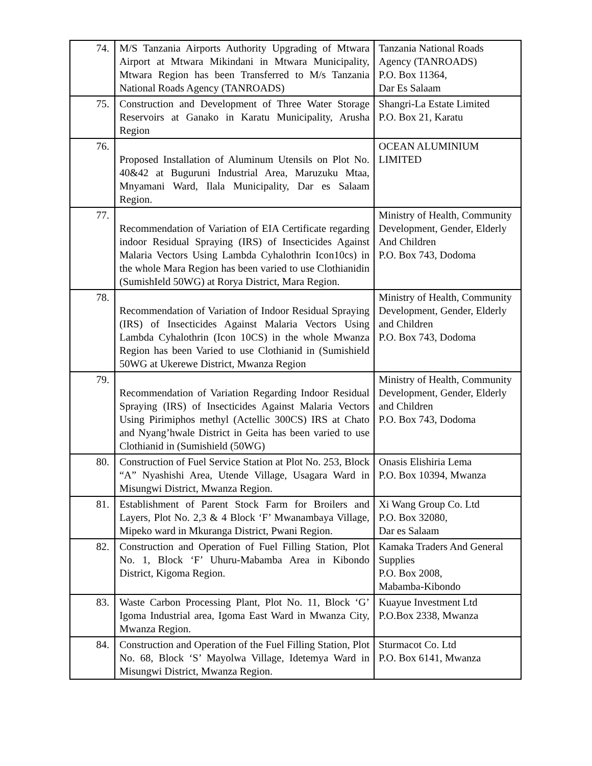| 74. | M/S Tanzania Airports Authority Upgrading of Mtwara Airport at Mtwara Mikindani in Mtwara Municipality, Mtwara Region has been Transferred to M/s Tanzania National Roads Agency (TANROADS) | Tanzania National Roads Agency (TANROADS) P.O. Box 11364, Dar Es Salaam |
| 75. | Construction and Development of Three Water Storage Reservoirs at Ganako in Karatu Municipality, Arusha Region | Shangri-La Estate Limited P.O. Box 21, Karatu |
| 76. | Proposed Installation of Aluminum Utensils on Plot No. 40&42 at Buguruni Industrial Area, Maruzuku Mtaa, Mnyamani Ward, Ilala Municipality, Dar es Salaam Region. | OCEAN ALUMINIUM LIMITED |
| 77. | Recommendation of Variation of EIA Certificate regarding indoor Residual Spraying (IRS) of Insecticides Against Malaria Vectors Using Lambda Cyhalothrin Icon10cs) in the whole Mara Region has been varied to use Clothianidin (SumishIeld 50WG) at Rorya District, Mara Region. | Ministry of Health, Community Development, Gender, Elderly And Children P.O. Box 743, Dodoma |
| 78. | Recommendation of Variation of Indoor Residual Spraying (IRS) of Insecticides Against Malaria Vectors Using Lambda Cyhalothrin (Icon 10CS) in the whole Mwanza Region has been Varied to use Clothianid in (Sumishield 50WG at Ukerewe District, Mwanza Region | Ministry of Health, Community Development, Gender, Elderly and Children P.O. Box 743, Dodoma |
| 79. | Recommendation of Variation Regarding Indoor Residual Spraying (IRS) of Insecticides Against Malaria Vectors Using Pirimiphos methyl (Actellic 300CS) IRS at Chato and Nyang’hwale District in Geita has been varied to use Clothianid in (Sumishield (50WG) | Ministry of Health, Community Development, Gender, Elderly and Children P.O. Box 743, Dodoma |
| 80. | Construction of Fuel Service Station at Plot No. 253, Block “A” Nyashishi Area, Utende Village, Usagara Ward in Misungwi District, Mwanza Region. | Onasis Elishiria Lema P.O. Box 10394, Mwanza |
| 81. | Establishment of Parent Stock Farm for Broilers and Layers, Plot No. 2,3 & 4 Block ‘F’ Mwanambaya Village, Mipeko ward in Mkuranga District, Pwani Region. | Xi Wang Group Co. Ltd P.O. Box 32080, Dar es Salaam |
| 82. | Construction and Operation of Fuel Filling Station, Plot No. 1, Block ‘F’ Uhuru-Mabamba Area in Kibondo District, Kigoma Region. | Kamaka Traders And General Supplies P.O. Box 2008, Mabamba-Kibondo |
| 83. | Waste Carbon Processing Plant, Plot No. 11, Block ‘G’ Igoma Industrial area, Igoma East Ward in Mwanza City, Mwanza Region. | Kuayue Investment Ltd P.O.Box 2338, Mwanza |
| 84. | Construction and Operation of the Fuel Filling Station, Plot No. 68, Block ‘S’ Mayolwa Village, Idetemya Ward in Misungwi District, Mwanza Region. | Sturmacot Co. Ltd P.O. Box 6141, Mwanza |